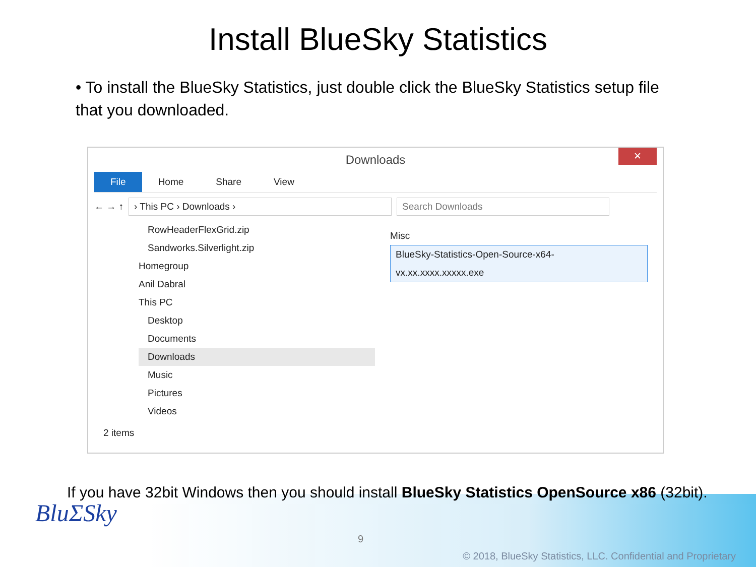Install BlueSky Statistics
• To install the BlueSky Statistics, just double click the BlueSky Statistics setup file that you downloaded.
Downloads
✕
File Home Share View
← → ↑
› This PC › Downloads › Search Downloads
RowHeaderFlexGrid.zip
Sandworks.Silverlight.zip
Homegroup
Anil Dabral
This PC
Desktop
Documents
Downloads
Music
Pictures
Videos
Misc
BlueSky-Statistics-Open-Source-x64-vx.xx.xxxx.xxxxx.exe
2 items
If you have 32bit Windows then you should install BlueSky Statistics OpenSource x86 (32bit).
BluΣSky
9
© 2018, BlueSky Statistics, LLC. Confidential and Proprietary